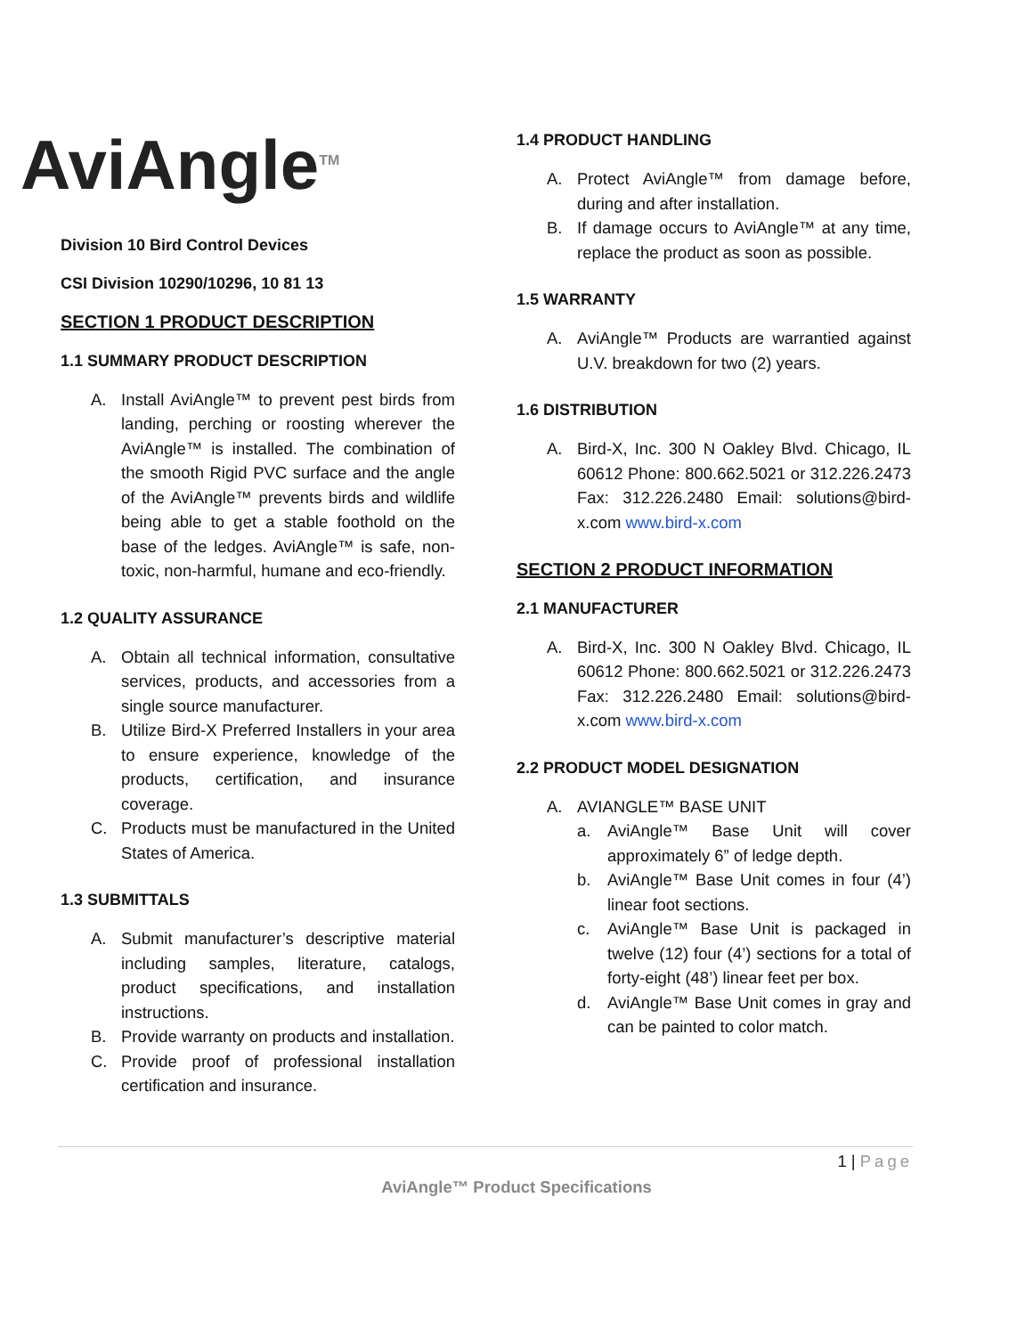AviAngle<sup>TM</sup>
Division 10 Bird Control Devices
CSI Division 10290/10296, 10 81 13
SECTION 1 PRODUCT DESCRIPTION
1.1 SUMMARY PRODUCT DESCRIPTION
A. Install AviAngle™ to prevent pest birds from landing, perching or roosting wherever the AviAngle™ is installed. The combination of the smooth Rigid PVC surface and the angle of the AviAngle™ prevents birds and wildlife being able to get a stable foothold on the base of the ledges. AviAngle™ is safe, non-toxic, non-harmful, humane and eco-friendly.
1.2 QUALITY ASSURANCE
A. Obtain all technical information, consultative services, products, and accessories from a single source manufacturer.
B. Utilize Bird-X Preferred Installers in your area to ensure experience, knowledge of the products, certification, and insurance coverage.
C. Products must be manufactured in the United States of America.
1.3 SUBMITTALS
A. Submit manufacturer’s descriptive material including samples, literature, catalogs, product specifications, and installation instructions.
B. Provide warranty on products and installation.
C. Provide proof of professional installation certification and insurance.
1.4 PRODUCT HANDLING
A. Protect AviAngle™ from damage before, during and after installation.
B. If damage occurs to AviAngle™ at any time, replace the product as soon as possible.
1.5 WARRANTY
A. AviAngle™ Products are warrantied against U.V. breakdown for two (2) years.
1.6 DISTRIBUTION
A. Bird-X, Inc. 300 N Oakley Blvd. Chicago, IL 60612 Phone: 800.662.5021 or 312.226.2473 Fax: 312.226.2480 Email: solutions@bird-x.com www.bird-x.com
SECTION 2 PRODUCT INFORMATION
2.1 MANUFACTURER
A. Bird-X, Inc. 300 N Oakley Blvd. Chicago, IL 60612 Phone: 800.662.5021 or 312.226.2473 Fax: 312.226.2480 Email: solutions@bird-x.com www.bird-x.com
2.2 PRODUCT MODEL DESIGNATION
A. AVIANGLE™ BASE UNIT
a. AviAngle™ Base Unit will cover approximately 6” of ledge depth.
b. AviAngle™ Base Unit comes in four (4’) linear foot sections.
c. AviAngle™ Base Unit is packaged in twelve (12) four (4’) sections for a total of forty-eight (48’) linear feet per box.
d. AviAngle™ Base Unit comes in gray and can be painted to color match.
1 | Page
AviAngle™ Product Specifications